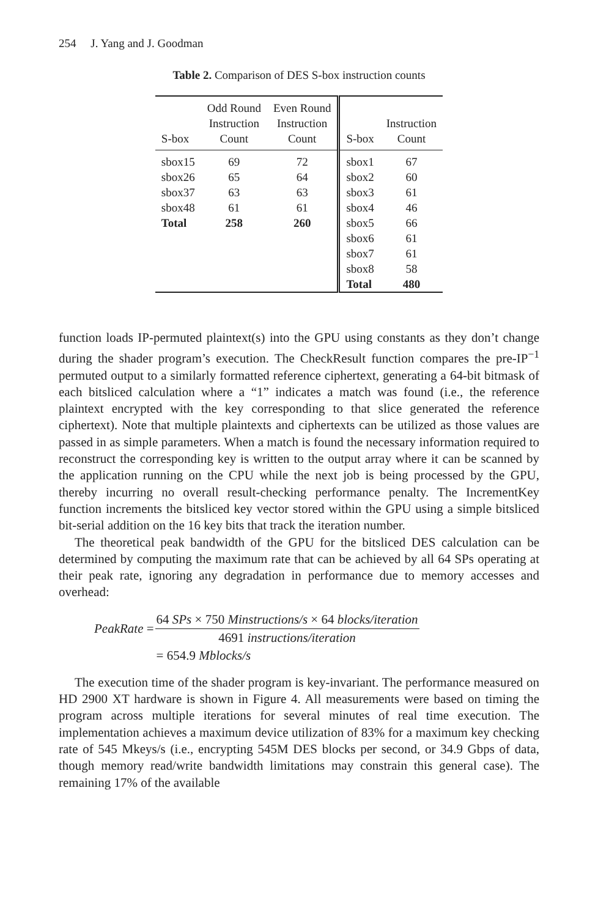254 J. Yang and J. Goodman
Table 2. Comparison of DES S-box instruction counts
| S-box | Odd Round Instruction Count | Even Round Instruction Count | S-box | Instruction Count |
| --- | --- | --- | --- | --- |
| sbox15 | 69 | 72 | sbox1 | 67 |
| sbox26 | 65 | 64 | sbox2 | 60 |
| sbox37 | 63 | 63 | sbox3 | 61 |
| sbox48 | 61 | 61 | sbox4 | 46 |
| Total | 258 | 260 | sbox5 | 66 |
| | | | sbox6 | 61 |
| | | | sbox7 | 61 |
| | | | sbox8 | 58 |
| | | | Total | 480 |
function loads IP-permuted plaintext(s) into the GPU using constants as they don’t change during the shader program’s execution. The CheckResult function compares the pre-IP<sup>−1</sup> permuted output to a similarly formatted reference ciphertext, generating a 64-bit bitmask of each bitsliced calculation where a “1” indicates a match was found (i.e., the reference plaintext encrypted with the key corresponding to that slice generated the reference ciphertext). Note that multiple plaintexts and ciphertexts can be utilized as those values are passed in as simple parameters. When a match is found the necessary information required to reconstruct the corresponding key is written to the output array where it can be scanned by the application running on the CPU while the next job is being processed by the GPU, thereby incurring no overall result-checking performance penalty. The IncrementKey function increments the bitsliced key vector stored within the GPU using a simple bitsliced bit-serial addition on the 16 key bits that track the iteration number.
The theoretical peak bandwidth of the GPU for the bitsliced DES calculation can be determined by computing the maximum rate that can be achieved by all 64 SPs operating at their peak rate, ignoring any degradation in performance due to memory accesses and overhead:
| PeakRate = | 64 SPs × 750 Minstructions/s × 64 blocks/iteration |
| | 4691 instructions/iteration |
| | = 654.9 Mblocks/s |
The execution time of the shader program is key-invariant. The performance measured on HD 2900 XT hardware is shown in Figure 4. All measurements were based on timing the program across multiple iterations for several minutes of real time execution. The implementation achieves a maximum device utilization of 83% for a maximum key checking rate of 545 Mkeys/s (i.e., encrypting 545M DES blocks per second, or 34.9 Gbps of data, though memory read/write bandwidth limitations may constrain this general case). The remaining 17% of the available